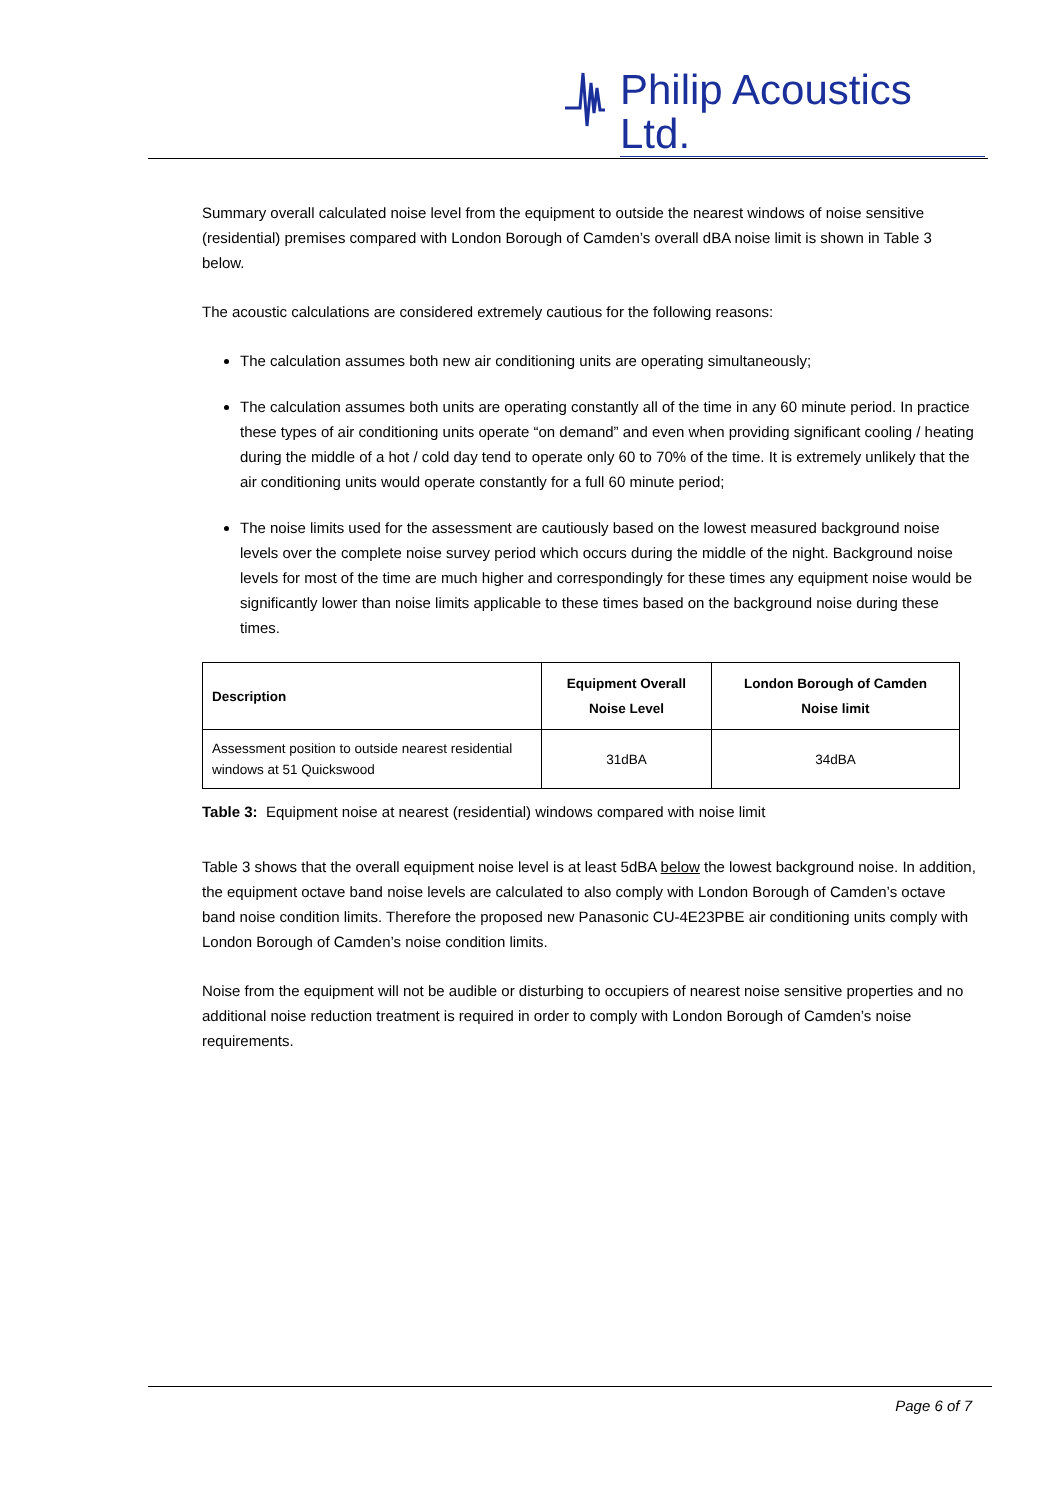Philip Acoustics Ltd.
Summary overall calculated noise level from the equipment to outside the nearest windows of noise sensitive (residential) premises compared with London Borough of Camden’s overall dBA noise limit is shown in Table 3 below.
The acoustic calculations are considered extremely cautious for the following reasons:
The calculation assumes both new air conditioning units are operating simultaneously;
The calculation assumes both units are operating constantly all of the time in any 60 minute period. In practice these types of air conditioning units operate “on demand” and even when providing significant cooling / heating during the middle of a hot / cold day tend to operate only 60 to 70% of the time. It is extremely unlikely that the air conditioning units would operate constantly for a full 60 minute period;
The noise limits used for the assessment are cautiously based on the lowest measured background noise levels over the complete noise survey period which occurs during the middle of the night. Background noise levels for most of the time are much higher and correspondingly for these times any equipment noise would be significantly lower than noise limits applicable to these times based on the background noise during these times.
| Description | Equipment Overall Noise Level | London Borough of Camden Noise limit |
| --- | --- | --- |
| Assessment position to outside nearest residential windows at 51 Quickswood | 31dBA | 34dBA |
Table 3: Equipment noise at nearest (residential) windows compared with noise limit
Table 3 shows that the overall equipment noise level is at least 5dBA below the lowest background noise. In addition, the equipment octave band noise levels are calculated to also comply with London Borough of Camden’s octave band noise condition limits. Therefore the proposed new Panasonic CU-4E23PBE air conditioning units comply with London Borough of Camden’s noise condition limits.
Noise from the equipment will not be audible or disturbing to occupiers of nearest noise sensitive properties and no additional noise reduction treatment is required in order to comply with London Borough of Camden’s noise requirements.
Page 6 of 7